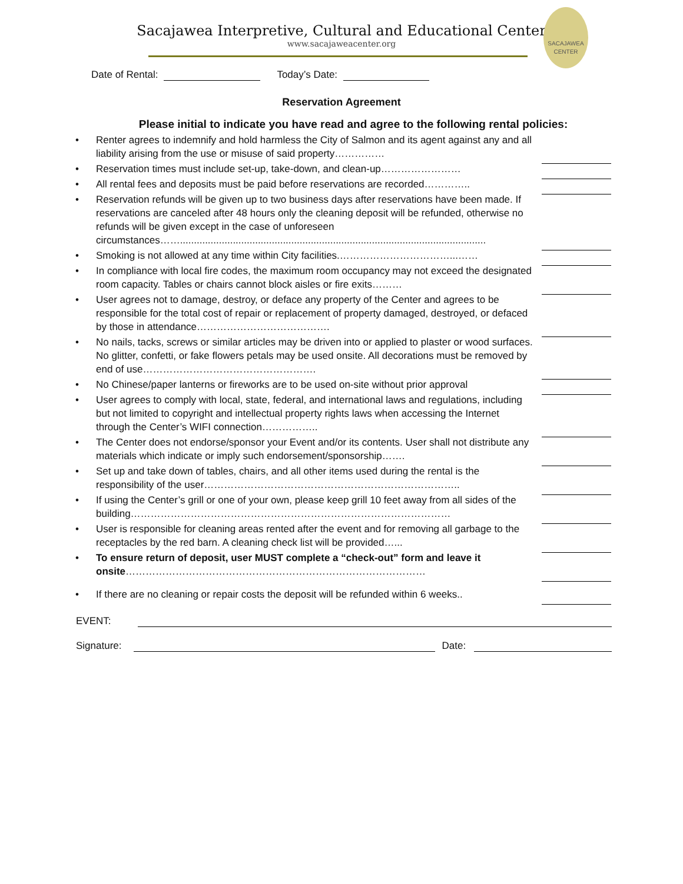Sacajawea Interpretive, Cultural and Educational Center
www.sacajaweacenter.org
SACAJAWEA
CENTER
Date of Rental: Today’s Date:
Reservation Agreement
Please initial to indicate you have read and agree to the following rental policies:
• Renter agrees to indemnify and hold harmless the City of Salmon and its agent against any and all liability arising from the use or misuse of said property……………
• Reservation times must include set-up, take-down, and clean-up……………………
• All rental fees and deposits must be paid before reservations are recorded…………..
• Reservation refunds will be given up to two business days after reservations have been made. If reservations are canceled after 48 hours only the cleaning deposit will be refunded, otherwise no refunds will be given except in the case of unforeseen circumstances……..............................................................................................................
• Smoking is not allowed at any time within City facilities.……………………………...……
• In compliance with local fire codes, the maximum room occupancy may not exceed the designated room capacity. Tables or chairs cannot block aisles or fire exits………
• User agrees not to damage, destroy, or deface any property of the Center and agrees to be responsible for the total cost of repair or replacement of property damaged, destroyed, or defaced by those in attendance………………………………….
• No nails, tacks, screws or similar articles may be driven into or applied to plaster or wood surfaces. No glitter, confetti, or fake flowers petals may be used onsite. All decorations must be removed by end of use…………………………………………….
• No Chinese/paper lanterns or fireworks are to be used on-site without prior approval
• User agrees to comply with local, state, federal, and international laws and regulations, including but not limited to copyright and intellectual property rights laws when accessing the Internet through the Center’s WIFI connection……………..
• The Center does not endorse/sponsor your Event and/or its contents. User shall not distribute any materials which indicate or imply such endorsement/sponsorship…….
• Set up and take down of tables, chairs, and all other items used during the rental is the responsibility of the user…………………………………………………………………..
• If using the Center’s grill or one of your own, please keep grill 10 feet away from all sides of the building……………………………………………………………………………………
• User is responsible for cleaning areas rented after the event and for removing all garbage to the receptacles by the red barn. A cleaning check list will be provided…...
• To ensure return of deposit, user MUST complete a “check-out” form and leave it onsite………………………………………………………………………………
• If there are no cleaning or repair costs the deposit will be refunded within 6 weeks..
EVENT:
Signature: Date: